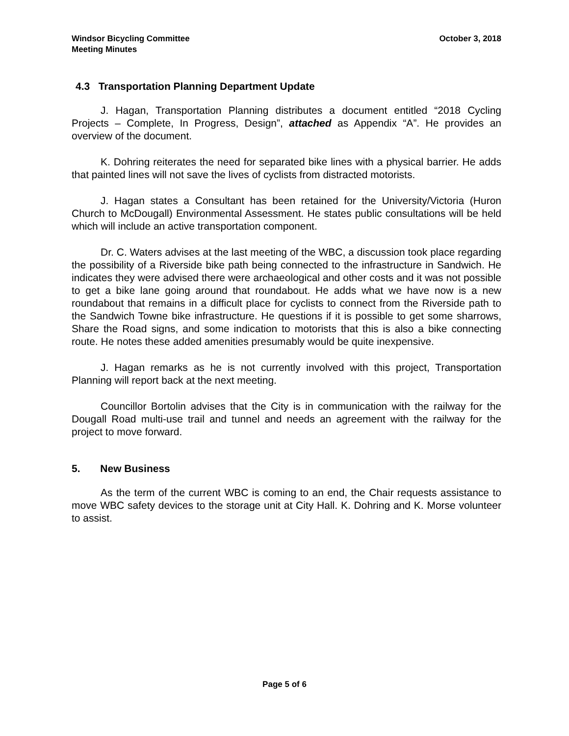Windsor Bicycling Committee
Meeting Minutes
October 3, 2018
4.3 Transportation Planning Department Update
J. Hagan, Transportation Planning distributes a document entitled “2018 Cycling Projects – Complete, In Progress, Design”, attached as Appendix “A”. He provides an overview of the document.
K. Dohring reiterates the need for separated bike lines with a physical barrier. He adds that painted lines will not save the lives of cyclists from distracted motorists.
J. Hagan states a Consultant has been retained for the University/Victoria (Huron Church to McDougall) Environmental Assessment. He states public consultations will be held which will include an active transportation component.
Dr. C. Waters advises at the last meeting of the WBC, a discussion took place regarding the possibility of a Riverside bike path being connected to the infrastructure in Sandwich. He indicates they were advised there were archaeological and other costs and it was not possible to get a bike lane going around that roundabout. He adds what we have now is a new roundabout that remains in a difficult place for cyclists to connect from the Riverside path to the Sandwich Towne bike infrastructure. He questions if it is possible to get some sharrows, Share the Road signs, and some indication to motorists that this is also a bike connecting route. He notes these added amenities presumably would be quite inexpensive.
J. Hagan remarks as he is not currently involved with this project, Transportation Planning will report back at the next meeting.
Councillor Bortolin advises that the City is in communication with the railway for the Dougall Road multi-use trail and tunnel and needs an agreement with the railway for the project to move forward.
5. New Business
As the term of the current WBC is coming to an end, the Chair requests assistance to move WBC safety devices to the storage unit at City Hall. K. Dohring and K. Morse volunteer to assist.
Page 5 of 6